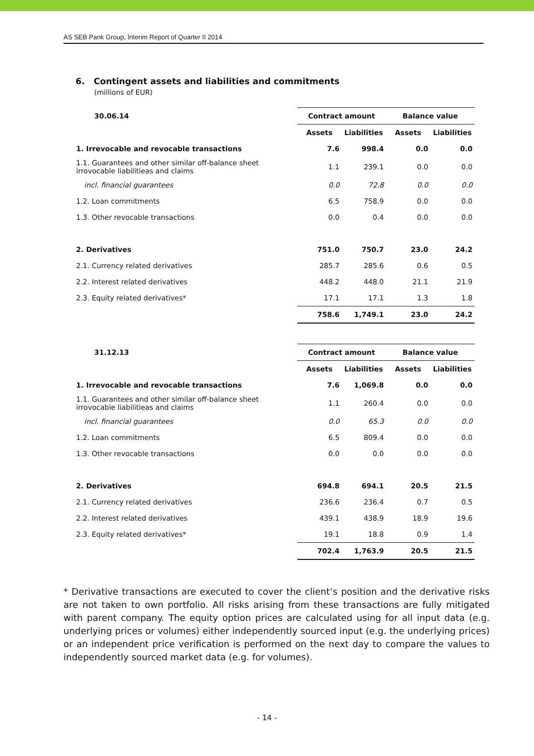AS SEB Pank Group, Interim Report of Quarter II 2014
6. Contingent assets and liabilities and commitments
(millions of EUR)
| 30.06.14 | Contract amount | | Balance value | |
| --- | --- | --- | --- | --- |
| | Assets | Liabilities | Assets | Liabilities |
| 1. Irrevocable and revocable transactions | 7.6 | 998.4 | 0.0 | 0.0 |
| 1.1. Guarantees and other similar off-balance sheet irrovocable liabilitieas and claims | 1.1 | 239.1 | 0.0 | 0.0 |
| incl. financial guarantees | 0.0 | 72.8 | 0.0 | 0.0 |
| 1.2. Loan commitments | 6.5 | 758.9 | 0.0 | 0.0 |
| 1.3. Other revocable transactions | 0.0 | 0.4 | 0.0 | 0.0 |
| 2. Derivatives | 751.0 | 750.7 | 23.0 | 24.2 |
| 2.1. Currency related derivatives | 285.7 | 285.6 | 0.6 | 0.5 |
| 2.2. Interest related derivatives | 448.2 | 448.0 | 21.1 | 21.9 |
| 2.3. Equity related derivatives* | 17.1 | 17.1 | 1.3 | 1.8 |
| | 758.6 | 1,749.1 | 23.0 | 24.2 |
| 31.12.13 | Contract amount | | Balance value | |
| --- | --- | --- | --- | --- |
| | Assets | Liabilities | Assets | Liabilities |
| 1. Irrevocable and revocable transactions | 7.6 | 1,069.8 | 0.0 | 0.0 |
| 1.1. Guarantees and other similar off-balance sheet irrovocable liabilitieas and claims | 1.1 | 260.4 | 0.0 | 0.0 |
| incl. financial guarantees | 0.0 | 65.3 | 0.0 | 0.0 |
| 1.2. Loan commitments | 6.5 | 809.4 | 0.0 | 0.0 |
| 1.3. Other revocable transactions | 0.0 | 0.0 | 0.0 | 0.0 |
| 2. Derivatives | 694.8 | 694.1 | 20.5 | 21.5 |
| 2.1. Currency related derivatives | 236.6 | 236.4 | 0.7 | 0.5 |
| 2.2. Interest related derivatives | 439.1 | 438.9 | 18.9 | 19.6 |
| 2.3. Equity related derivatives* | 19.1 | 18.8 | 0.9 | 1.4 |
| | 702.4 | 1,763.9 | 20.5 | 21.5 |
* Derivative transactions are executed to cover the client’s position and the derivative risks are not taken to own portfolio. All risks arising from these transactions are fully mitigated with parent company. The equity option prices are calculated using for all input data (e.g. underlying prices or volumes) either independently sourced input (e.g. the underlying prices) or an independent price verification is performed on the next day to compare the values to independently sourced market data (e.g. for volumes).
- 14 -